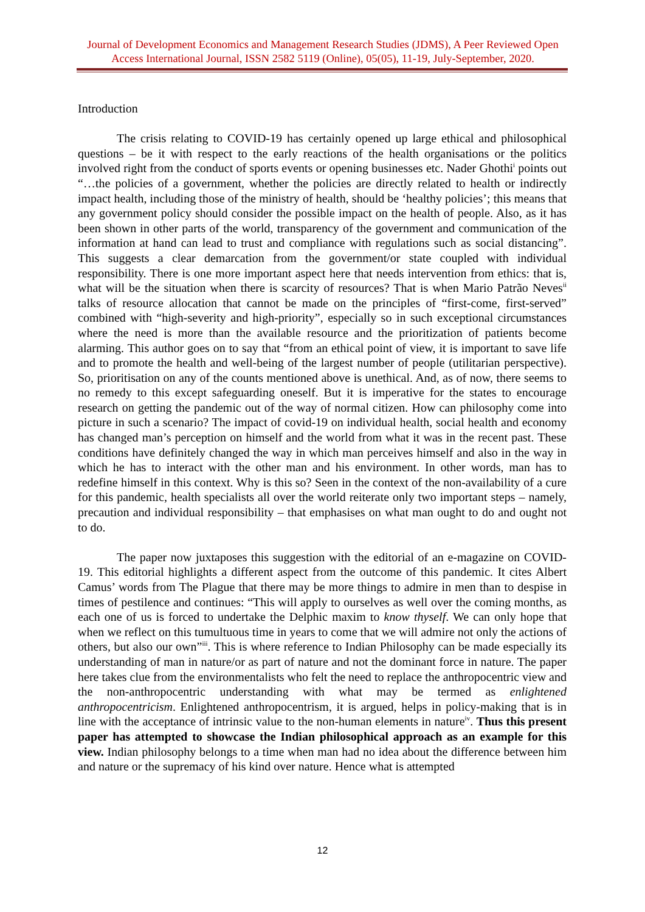Journal of Development Economics and Management Research Studies (JDMS), A Peer Reviewed Open Access International Journal, ISSN 2582 5119 (Online), 05(05), 11-19, July-September, 2020.
Introduction
The crisis relating to COVID-19 has certainly opened up large ethical and philosophical questions – be it with respect to the early reactions of the health organisations or the politics involved right from the conduct of sports events or opening businesses etc. Nader Ghothi<sup>i</sup> points out “…the policies of a government, whether the policies are directly related to health or indirectly impact health, including those of the ministry of health, should be ‘healthy policies’; this means that any government policy should consider the possible impact on the health of people. Also, as it has been shown in other parts of the world, transparency of the government and communication of the information at hand can lead to trust and compliance with regulations such as social distancing”. This suggests a clear demarcation from the government/or state coupled with individual responsibility. There is one more important aspect here that needs intervention from ethics: that is, what will be the situation when there is scarcity of resources? That is when Mario Patrão Neves<sup>ii</sup> talks of resource allocation that cannot be made on the principles of “first-come, first-served” combined with “high-severity and high-priority”, especially so in such exceptional circumstances where the need is more than the available resource and the prioritization of patients become alarming. This author goes on to say that “from an ethical point of view, it is important to save life and to promote the health and well-being of the largest number of people (utilitarian perspective). So, prioritisation on any of the counts mentioned above is unethical. And, as of now, there seems to no remedy to this except safeguarding oneself. But it is imperative for the states to encourage research on getting the pandemic out of the way of normal citizen. How can philosophy come into picture in such a scenario? The impact of covid-19 on individual health, social health and economy has changed man’s perception on himself and the world from what it was in the recent past. These conditions have definitely changed the way in which man perceives himself and also in the way in which he has to interact with the other man and his environment. In other words, man has to redefine himself in this context. Why is this so? Seen in the context of the non-availability of a cure for this pandemic, health specialists all over the world reiterate only two important steps – namely, precaution and individual responsibility – that emphasises on what man ought to do and ought not to do.
The paper now juxtaposes this suggestion with the editorial of an e-magazine on COVID-19. This editorial highlights a different aspect from the outcome of this pandemic. It cites Albert Camus’ words from The Plague that there may be more things to admire in men than to despise in times of pestilence and continues: “This will apply to ourselves as well over the coming months, as each one of us is forced to undertake the Delphic maxim to know thyself. We can only hope that when we reflect on this tumultuous time in years to come that we will admire not only the actions of others, but also our own”<sup>iii</sup>. This is where reference to Indian Philosophy can be made especially its understanding of man in nature/or as part of nature and not the dominant force in nature. The paper here takes clue from the environmentalists who felt the need to replace the anthropocentric view and the non-anthropocentric understanding with what may be termed as enlightened anthropocentricism. Enlightened anthropocentrism, it is argued, helps in policy-making that is in line with the acceptance of intrinsic value to the non-human elements in nature<sup>iv</sup>. Thus this present paper has attempted to showcase the Indian philosophical approach as an example for this view. Indian philosophy belongs to a time when man had no idea about the difference between him and nature or the supremacy of his kind over nature. Hence what is attempted
12